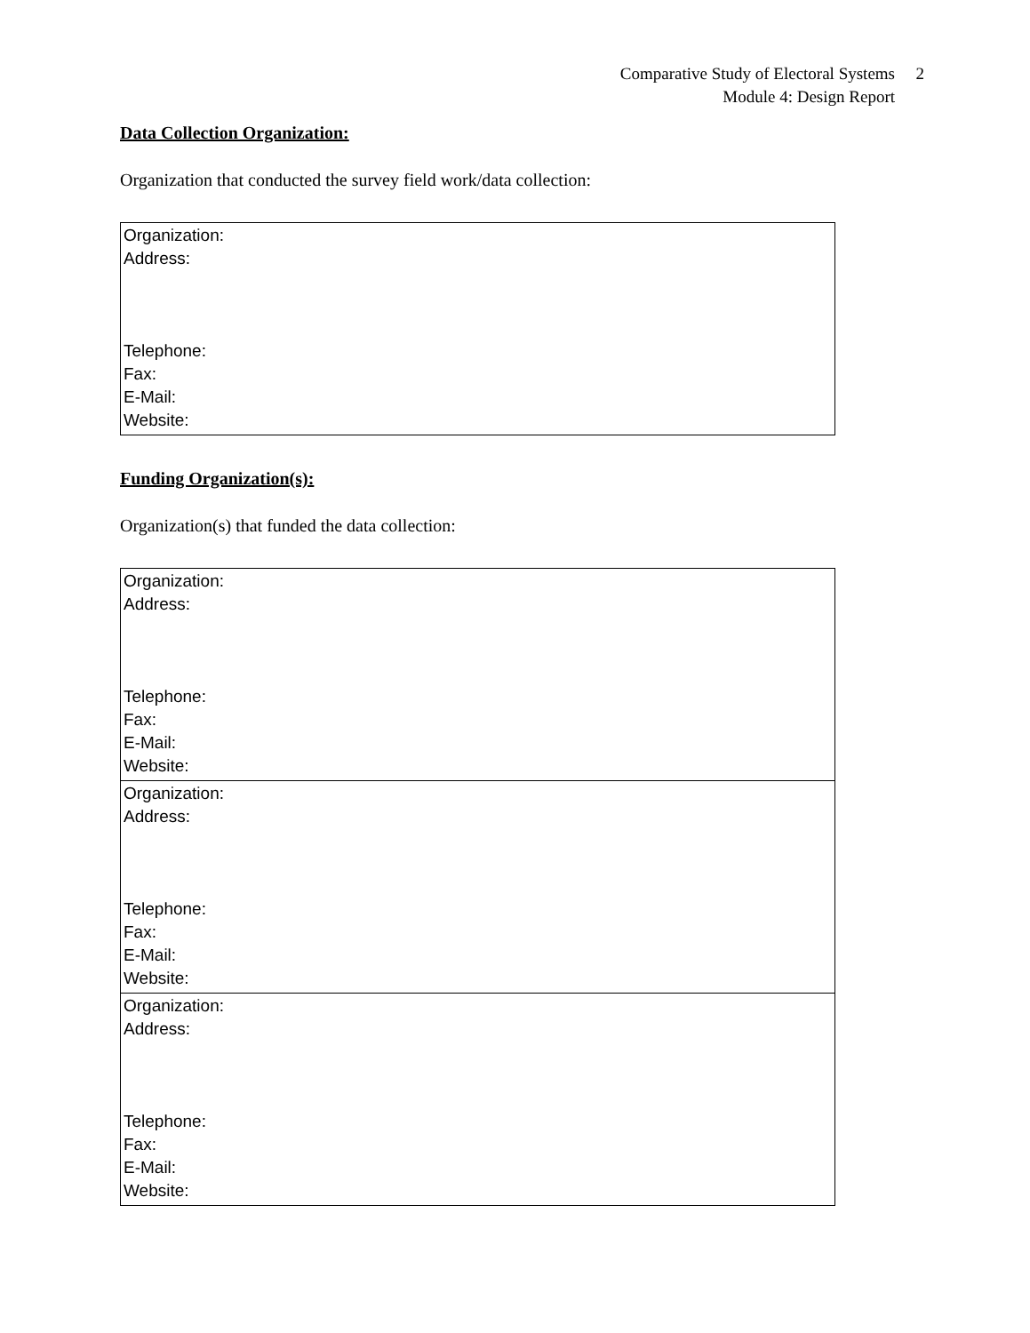Comparative Study of Electoral Systems 2
Module 4: Design Report
Data Collection Organization:
Organization that conducted the survey field work/data collection:
| Organization: Address: Telephone: Fax: E-Mail: Website: |
Funding Organization(s):
Organization(s) that funded the data collection:
| Organization: Address: Telephone: Fax: E-Mail: Website: |
| Organization: Address: Telephone: Fax: E-Mail: Website: |
| Organization: Address: Telephone: Fax: E-Mail: Website: |